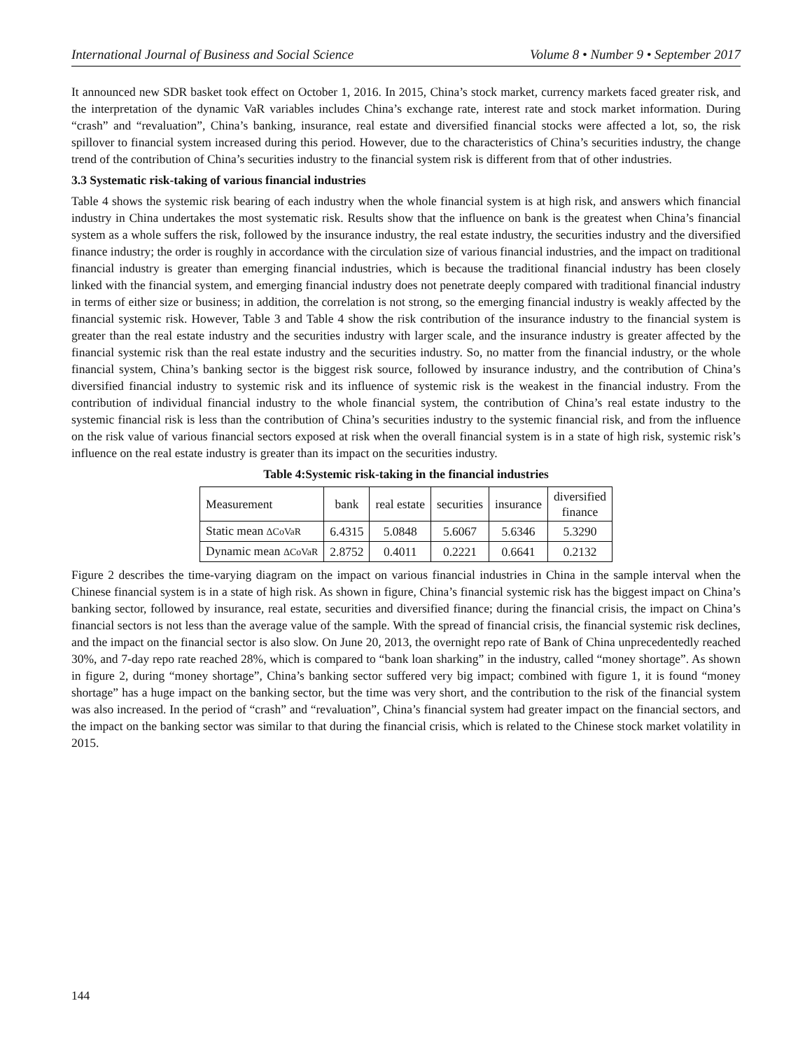International Journal of Business and Social Science Volume 8 • Number 9 • September 2017
It announced new SDR basket took effect on October 1, 2016. In 2015, China’s stock market, currency markets faced greater risk, and the interpretation of the dynamic VaR variables includes China’s exchange rate, interest rate and stock market information. During “crash” and “revaluation”, China’s banking, insurance, real estate and diversified financial stocks were affected a lot, so, the risk spillover to financial system increased during this period. However, due to the characteristics of China’s securities industry, the change trend of the contribution of China’s securities industry to the financial system risk is different from that of other industries.
3.3 Systematic risk-taking of various financial industries
Table 4 shows the systemic risk bearing of each industry when the whole financial system is at high risk, and answers which financial industry in China undertakes the most systematic risk. Results show that the influence on bank is the greatest when China’s financial system as a whole suffers the risk, followed by the insurance industry, the real estate industry, the securities industry and the diversified finance industry; the order is roughly in accordance with the circulation size of various financial industries, and the impact on traditional financial industry is greater than emerging financial industries, which is because the traditional financial industry has been closely linked with the financial system, and emerging financial industry does not penetrate deeply compared with traditional financial industry in terms of either size or business; in addition, the correlation is not strong, so the emerging financial industry is weakly affected by the financial systemic risk. However, Table 3 and Table 4 show the risk contribution of the insurance industry to the financial system is greater than the real estate industry and the securities industry with larger scale, and the insurance industry is greater affected by the financial systemic risk than the real estate industry and the securities industry. So, no matter from the financial industry, or the whole financial system, China’s banking sector is the biggest risk source, followed by insurance industry, and the contribution of China’s diversified financial industry to systemic risk and its influence of systemic risk is the weakest in the financial industry. From the contribution of individual financial industry to the whole financial system, the contribution of China’s real estate industry to the systemic financial risk is less than the contribution of China’s securities industry to the systemic financial risk, and from the influence on the risk value of various financial sectors exposed at risk when the overall financial system is in a state of high risk, systemic risk’s influence on the real estate industry is greater than its impact on the securities industry.
Table 4:Systemic risk-taking in the financial industries
| Measurement | bank | real estate | securities | insurance | diversified finance |
| Static mean ΔCoVaR | 6.4315 | 5.0848 | 5.6067 | 5.6346 | 5.3290 |
| Dynamic mean ΔCoVaR | 2.8752 | 0.4011 | 0.2221 | 0.6641 | 0.2132 |
Figure 2 describes the time-varying diagram on the impact on various financial industries in China in the sample interval when the Chinese financial system is in a state of high risk. As shown in figure, China’s financial systemic risk has the biggest impact on China’s banking sector, followed by insurance, real estate, securities and diversified finance; during the financial crisis, the impact on China’s financial sectors is not less than the average value of the sample. With the spread of financial crisis, the financial systemic risk declines, and the impact on the financial sector is also slow. On June 20, 2013, the overnight repo rate of Bank of China unprecedentedly reached 30%, and 7-day repo rate reached 28%, which is compared to “bank loan sharking” in the industry, called “money shortage”. As shown in figure 2, during “money shortage”, China’s banking sector suffered very big impact; combined with figure 1, it is found “money shortage” has a huge impact on the banking sector, but the time was very short, and the contribution to the risk of the financial system was also increased. In the period of “crash” and “revaluation”, China’s financial system had greater impact on the financial sectors, and the impact on the banking sector was similar to that during the financial crisis, which is related to the Chinese stock market volatility in 2015.
144